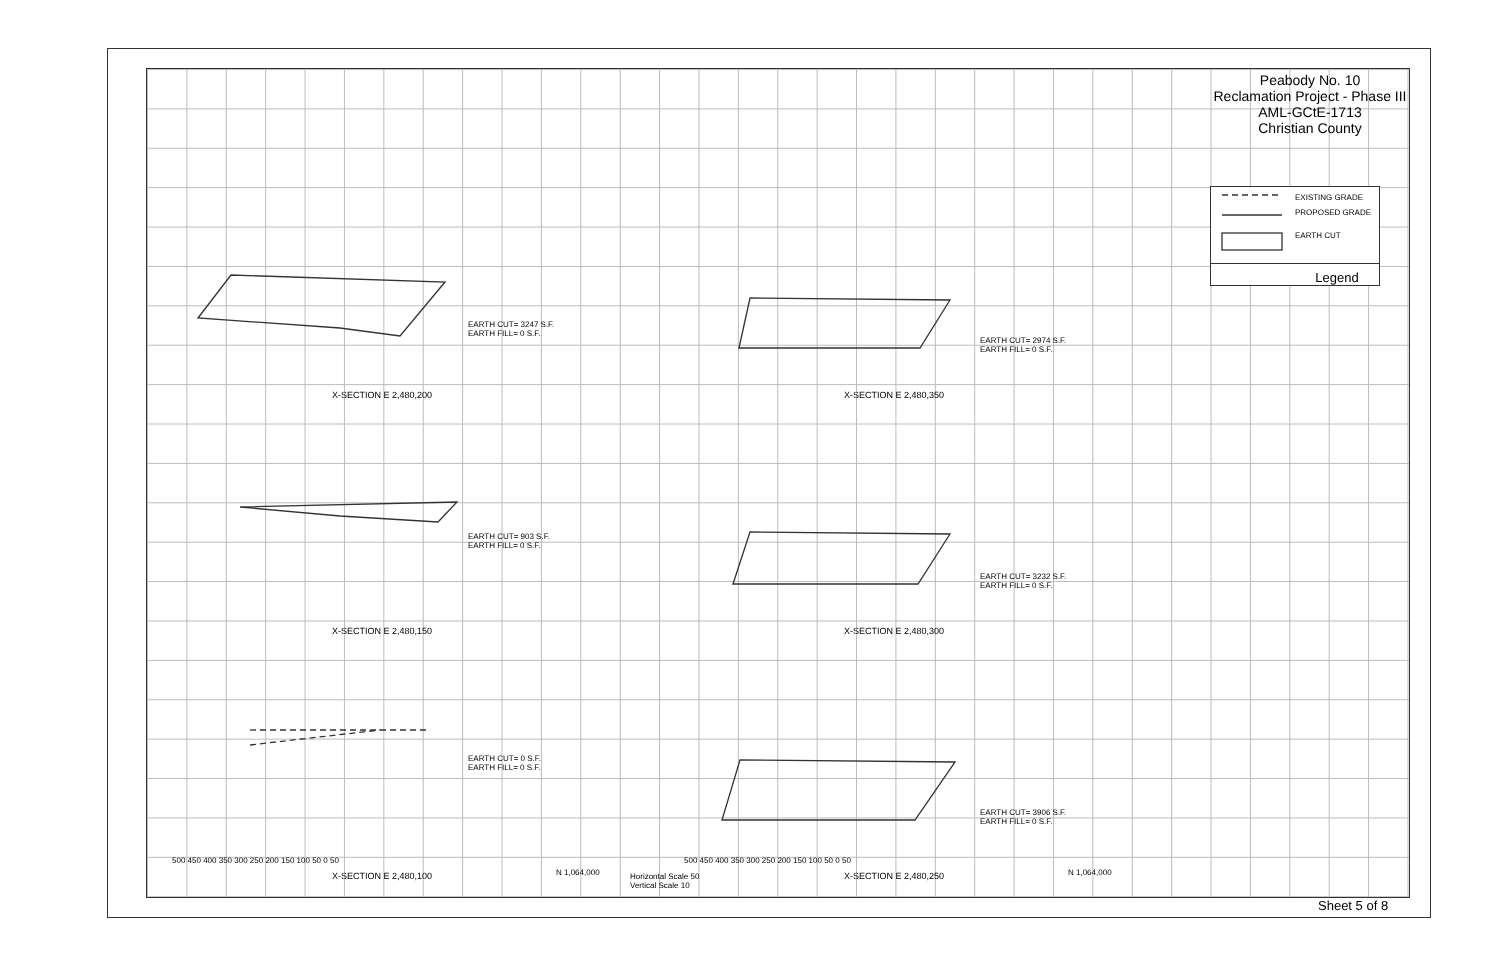Peabody No. 10
Reclamation Project - Phase III
AML-GCtE-1713
Christian County
EXISTING GRADE
PROPOSED GRADE
EARTH CUT
Legend
EARTH CUT= 3247 S.F.
EARTH FILL= 0 S.F.
EARTH CUT= 2974 S.F.
EARTH FILL= 0 S.F.
EARTH CUT= 903 S.F.
EARTH FILL= 0 S.F.
EARTH CUT= 3232 S.F.
EARTH FILL= 0 S.F.
EARTH CUT= 0 S.F.
EARTH FILL= 0 S.F.
EARTH CUT= 3906 S.F.
EARTH FILL= 0 S.F.
X-SECTION E 2,480,200 X-SECTION E 2,480,350
X-SECTION E 2,480,150 X-SECTION E 2,480,300
X-SECTION E 2,480,100 X-SECTION E 2,480,250
500 450 400 350 300 250 200 150 100 50 0 50
500 450 400 350 300 250 200 150 100 50 0 50
N 1,064,000 N 1,064,000
Horizontal Scale 50
Vertical Scale 10
Sheet 5 of 8